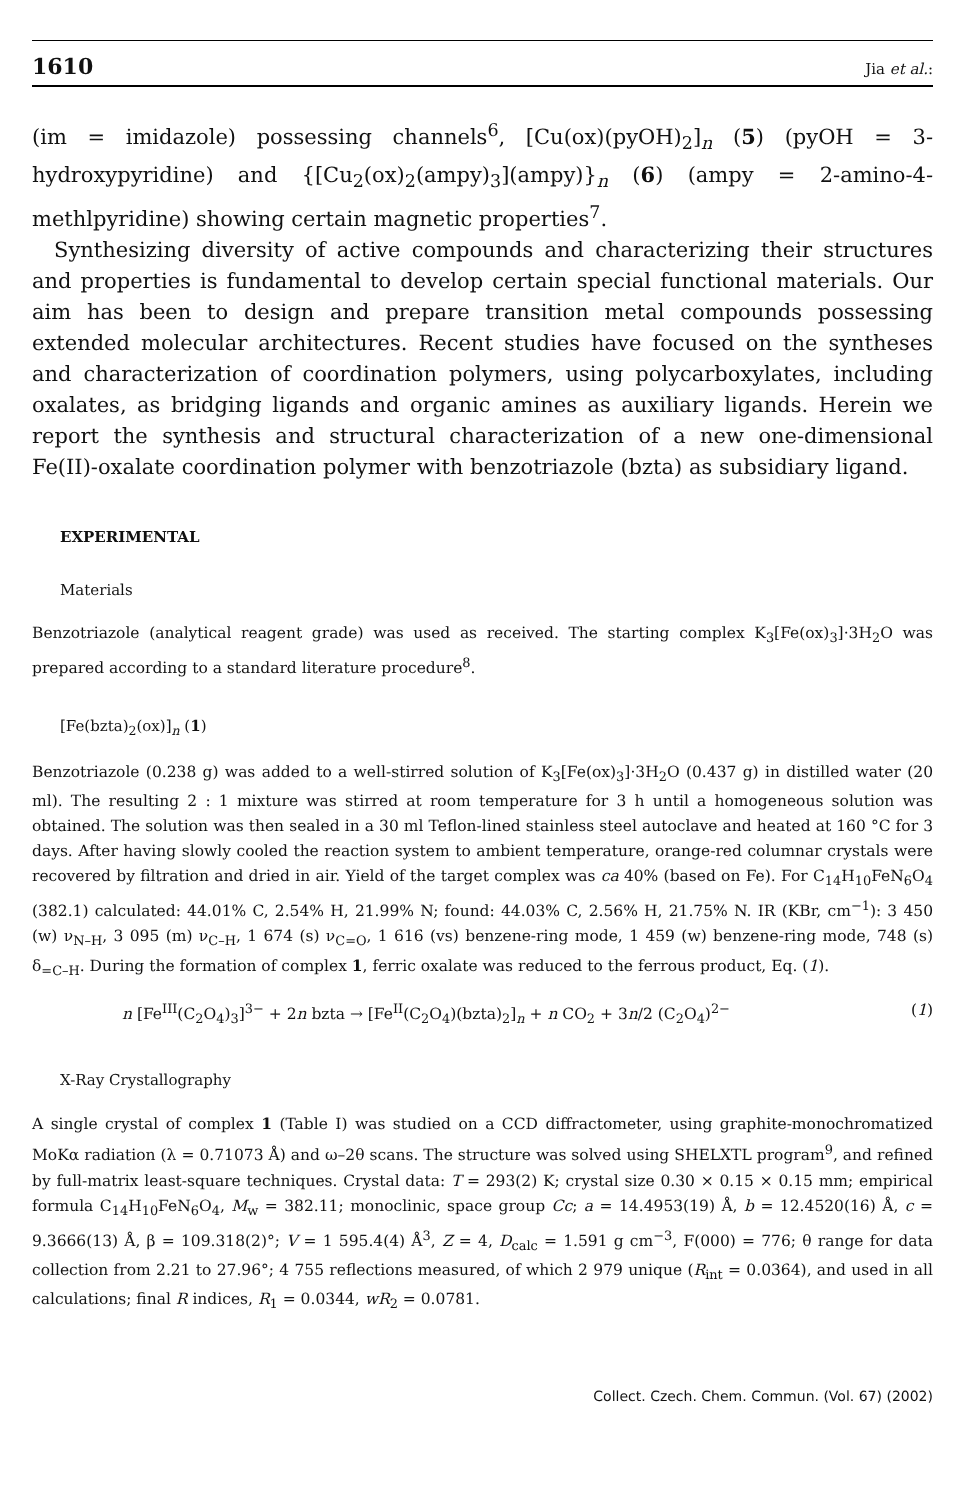1610 Jia et al.:
(im = imidazole) possessing channels<sup>6</sup>, [Cu(ox)(pyOH)<sub>2</sub>]<sub>n</sub> (5) (pyOH = 3-hydroxypyridine) and {[Cu<sub>2</sub>(ox)<sub>2</sub>(ampy)<sub>3</sub>](ampy)}<sub>n</sub> (6) (ampy = 2-amino-4-methlpyridine) showing certain magnetic properties<sup>7</sup>.
Synthesizing diversity of active compounds and characterizing their structures and properties is fundamental to develop certain special functional materials. Our aim has been to design and prepare transition metal compounds possessing extended molecular architectures. Recent studies have focused on the syntheses and characterization of coordination polymers, using polycarboxylates, including oxalates, as bridging ligands and organic amines as auxiliary ligands. Herein we report the synthesis and structural characterization of a new one-dimensional Fe(II)-oxalate coordination polymer with benzotriazole (bzta) as subsidiary ligand.
EXPERIMENTAL
Materials
Benzotriazole (analytical reagent grade) was used as received. The starting complex K<sub>3</sub>[Fe(ox)<sub>3</sub>]·3H<sub>2</sub>O was prepared according to a standard literature procedure<sup>8</sup>.
[Fe(bzta)<sub>2</sub>(ox)]<sub>n</sub> (1)
Benzotriazole (0.238 g) was added to a well-stirred solution of K<sub>3</sub>[Fe(ox)<sub>3</sub>]·3H<sub>2</sub>O (0.437 g) in distilled water (20 ml). The resulting 2 : 1 mixture was stirred at room temperature for 3 h until a homogeneous solution was obtained. The solution was then sealed in a 30 ml Teflon-lined stainless steel autoclave and heated at 160 °C for 3 days. After having slowly cooled the reaction system to ambient temperature, orange-red columnar crystals were recovered by filtration and dried in air. Yield of the target complex was ca 40% (based on Fe). For C<sub>14</sub>H<sub>10</sub>FeN<sub>6</sub>O<sub>4</sub> (382.1) calculated: 44.01% C, 2.54% H, 21.99% N; found: 44.03% C, 2.56% H, 21.75% N. IR (KBr, cm<sup>−1</sup>): 3 450 (w) ν<sub>N–H</sub>, 3 095 (m) ν<sub>C–H</sub>, 1 674 (s) ν<sub>C=O</sub>, 1 616 (vs) benzene-ring mode, 1 459 (w) benzene-ring mode, 748 (s) δ<sub>=C–H</sub>. During the formation of complex 1, ferric oxalate was reduced to the ferrous product, Eq. (1).
n [Fe<sup>III</sup>(C<sub>2</sub>O<sub>4</sub>)<sub>3</sub>]<sup>3−</sup> + 2n bzta → [Fe<sup>II</sup>(C<sub>2</sub>O<sub>4</sub>)(bzta)<sub>2</sub>]<sub>n</sub> + n CO<sub>2</sub> + 3n/2 (C<sub>2</sub>O<sub>4</sub>)<sup>2−</sup> (1)
X-Ray Crystallography
A single crystal of complex 1 (Table I) was studied on a CCD diffractometer, using graphite-monochromatized MoKα radiation (λ = 0.71073 Å) and ω–2θ scans. The structure was solved using SHELXTL program<sup>9</sup>, and refined by full-matrix least-square techniques. Crystal data: T = 293(2) K; crystal size 0.30 × 0.15 × 0.15 mm; empirical formula C<sub>14</sub>H<sub>10</sub>FeN<sub>6</sub>O<sub>4</sub>, M<sub>w</sub> = 382.11; monoclinic, space group Cc; a = 14.4953(19) Å, b = 12.4520(16) Å, c = 9.3666(13) Å, β = 109.318(2)°; V = 1 595.4(4) Å<sup>3</sup>, Z = 4, D<sub>calc</sub> = 1.591 g cm<sup>−3</sup>, F(000) = 776; θ range for data collection from 2.21 to 27.96°; 4 755 reflections measured, of which 2 979 unique (R<sub>int</sub> = 0.0364), and used in all calculations; final R indices, R<sub>1</sub> = 0.0344, wR<sub>2</sub> = 0.0781.
Collect. Czech. Chem. Commun. (Vol. 67) (2002)